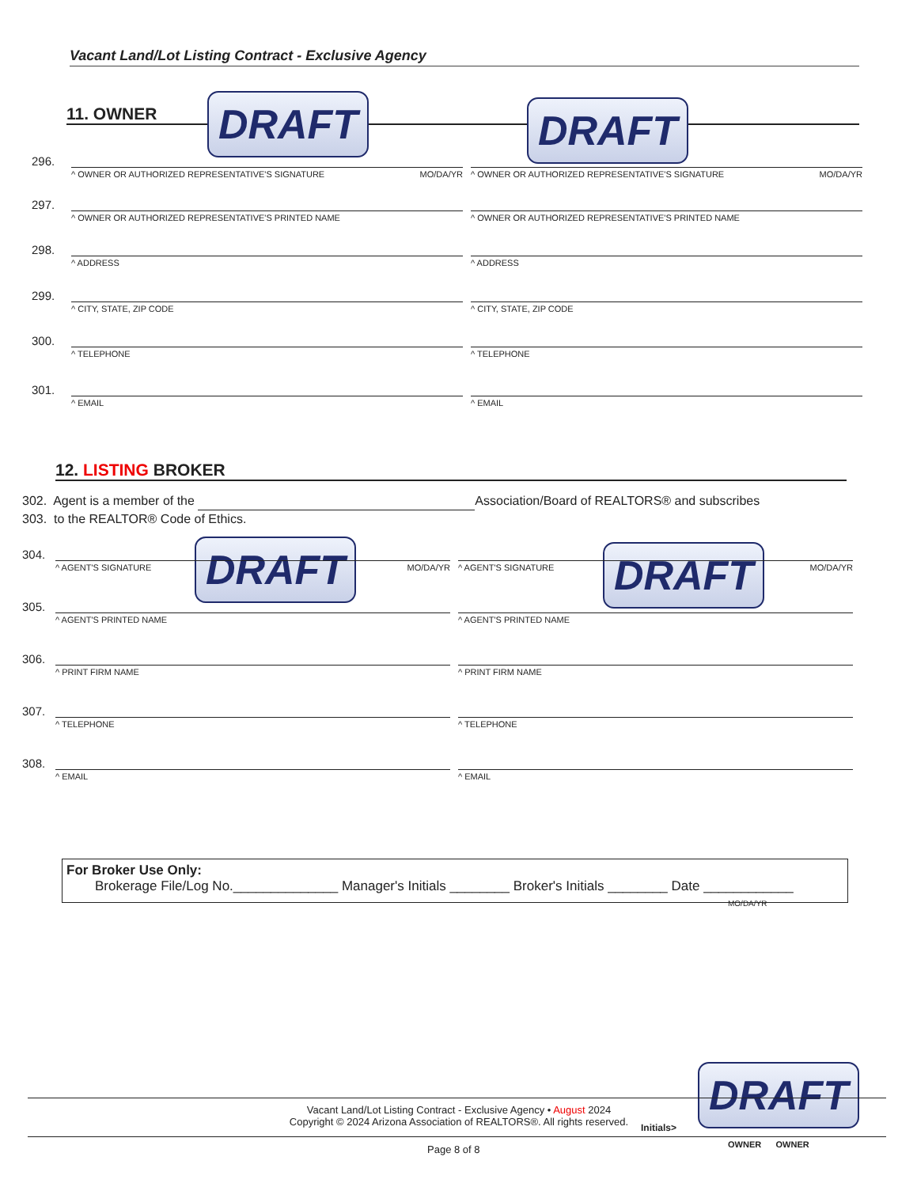Vacant Land/Lot Listing Contract - Exclusive Agency
11. OWNER DRAFT DRAFT
296.
^ OWNER OR AUTHORIZED REPRESENTATIVE'S SIGNATURE MO/DA/YR
^ OWNER OR AUTHORIZED REPRESENTATIVE'S SIGNATURE MO/DA/YR
297.
^ OWNER OR AUTHORIZED REPRESENTATIVE'S PRINTED NAME
^ OWNER OR AUTHORIZED REPRESENTATIVE'S PRINTED NAME
298.
^ ADDRESS ^ ADDRESS
299.
^ CITY, STATE, ZIP CODE ^ CITY, STATE, ZIP CODE
300.
^ TELEPHONE ^ TELEPHONE
301.
^ EMAIL ^ EMAIL
12. LISTING BROKER
302. Agent is a member of the Association/Board of REALTORS® and subscribes
303. to the REALTOR® Code of Ethics.
DRAFT DRAFT
304.
^ AGENT'S SIGNATURE MO/DA/YR ^ AGENT'S SIGNATURE MO/DA/YR
305.
^ AGENT'S PRINTED NAME ^ AGENT'S PRINTED NAME
306.
^ PRINT FIRM NAME ^ PRINT FIRM NAME
307.
^ TELEPHONE ^ TELEPHONE
308.
^ EMAIL ^ EMAIL
For Broker Use Only:
Brokerage File/Log No.______________ Manager's Initials ________ Broker's Initials ________ Date ____________
MO/DA/YR
DRAFT
Vacant Land/Lot Listing Contract - Exclusive Agency • August 2024
Copyright © 2024 Arizona Association of REALTORS®. All rights reserved.
Initials>
OWNER OWNER
Page 8 of 8